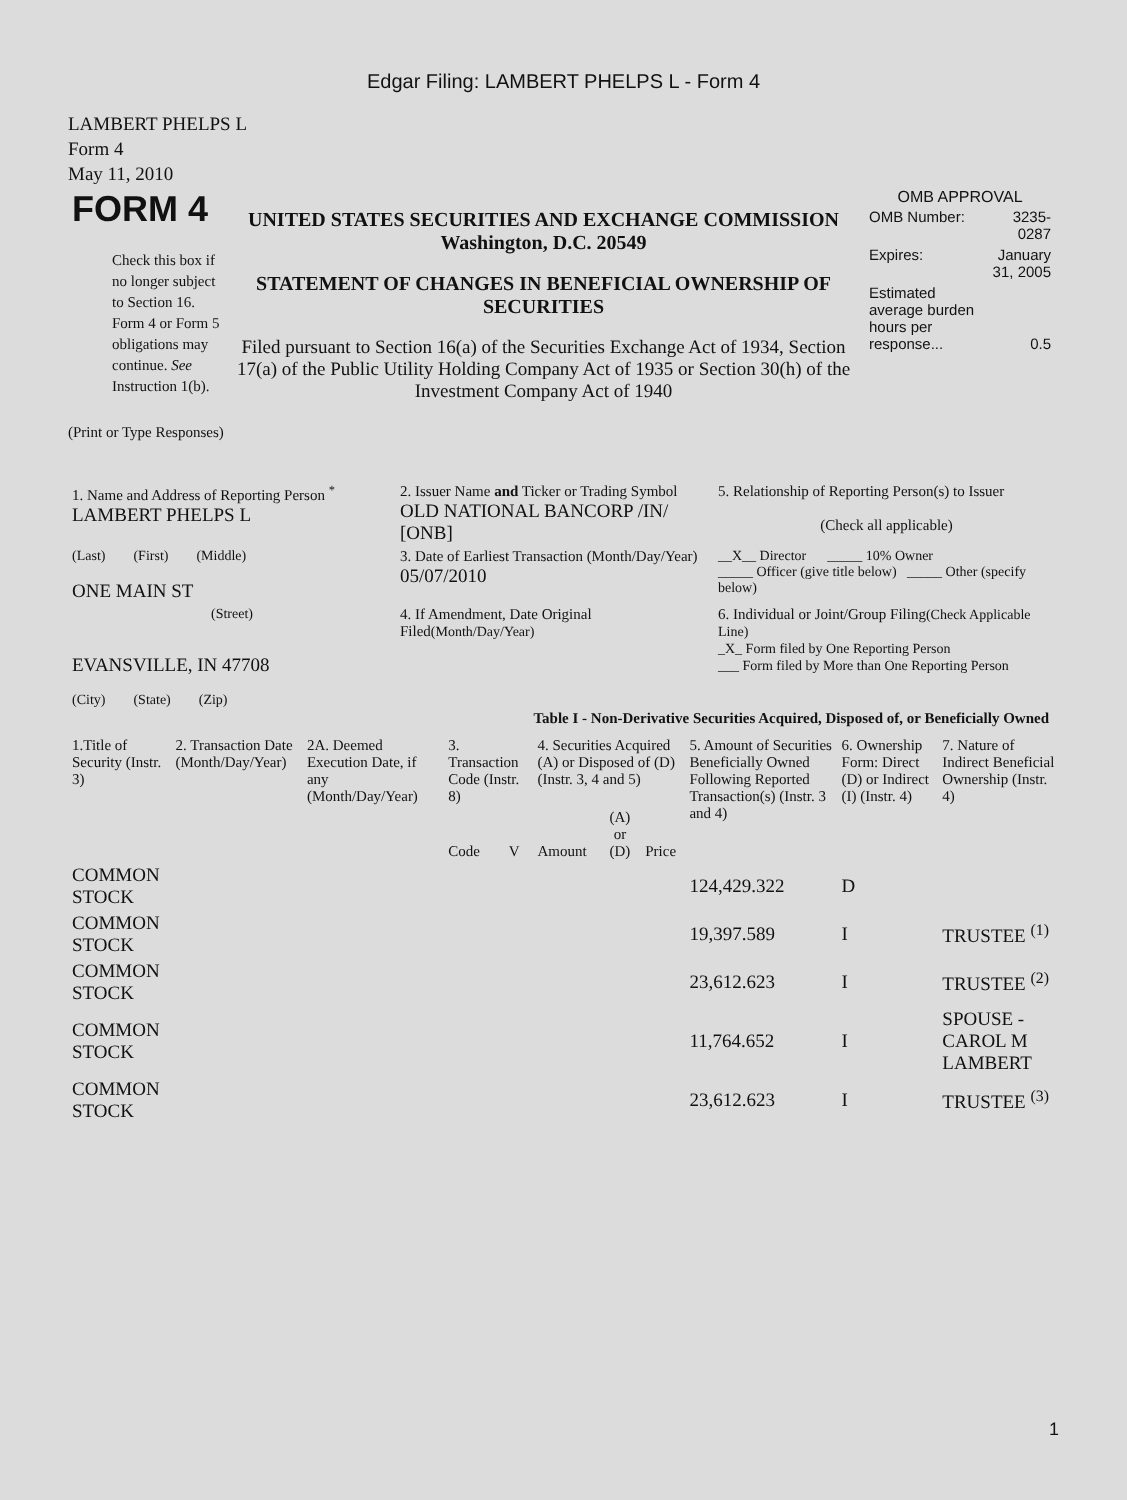Edgar Filing: LAMBERT PHELPS L - Form 4
LAMBERT PHELPS L
Form 4
May 11, 2010
| FORM 4 Check this box if no longer subject to Section 16. Form 4 or Form 5 obligations may continue. See Instruction 1(b). | UNITED STATES SECURITIES AND EXCHANGE COMMISSION Washington, D.C. 20549 STATEMENT OF CHANGES IN BENEFICIAL OWNERSHIP OF SECURITIES Filed pursuant to Section 16(a) of the Securities Exchange Act of 1934, Section 17(a) of the Public Utility Holding Company Act of 1935 or Section 30(h) of the Investment Company Act of 1940 | OMB APPROVAL / OMB Number: / 3235-0287 / / Expires: / January 31, 2005 / / Estimated average burden hours per response... / 0.5 / |
(Print or Type Responses)
| 1. Name and Address of Reporting Person <sup>*</sup> LAMBERT PHELPS L | 2. Issuer Name and Ticker or Trading Symbol OLD NATIONAL BANCORP /IN/ [ONB] | 5. Relationship of Reporting Person(s) to Issuer (Check all applicable) |
| (Last) (First) (Middle) ONE MAIN ST | 3. Date of Earliest Transaction (Month/Day/Year) 05/07/2010 | __X__ Director _____ 10% Owner _____ Officer (give title below) _____ Other (specify below) |
| (Street) EVANSVILLE, IN 47708 (City) (State) (Zip) | 4. If Amendment, Date Original Filed (Month/Day/Year) | 6. Individual or Joint/Group Filing (Check Applicable Line) _X_ Form filed by One Reporting Person ___ Form filed by More than One Reporting Person |
Table I - Non-Derivative Securities Acquired, Disposed of, or Beneficially Owned
| 1.Title of Security (Instr. 3) | 2. Transaction Date (Month/Day/Year) | 2A. Deemed Execution Date, if any (Month/Day/Year) | 3. Transaction Code (Instr. 8) | | 4. Securities Acquired (A) or Disposed of (D) (Instr. 3, 4 and 5) | | | 5. Amount of Securities Beneficially Owned Following Reported Transaction(s) (Instr. 3 and 4) | 6. Ownership Form: Direct (D) or Indirect (I) (Instr. 4) | 7. Nature of Indirect Beneficial Ownership (Instr. 4) |
| --- | --- | --- | --- | --- | --- | --- | --- | --- | --- | --- |
| | | | Code | V | Amount | (A) or (D) | Price | | | |
| COMMON STOCK | | | | | | | | 124,429.322 | D | |
| COMMON STOCK | | | | | | | | 19,397.589 | I | TRUSTEE <sup>(1)</sup> |
| COMMON STOCK | | | | | | | | 23,612.623 | I | TRUSTEE <sup>(2)</sup> |
| COMMON STOCK | | | | | | | | 11,764.652 | I | SPOUSE - CAROL M LAMBERT |
| COMMON STOCK | | | | | | | | 23,612.623 | I | TRUSTEE <sup>(3)</sup> |
1